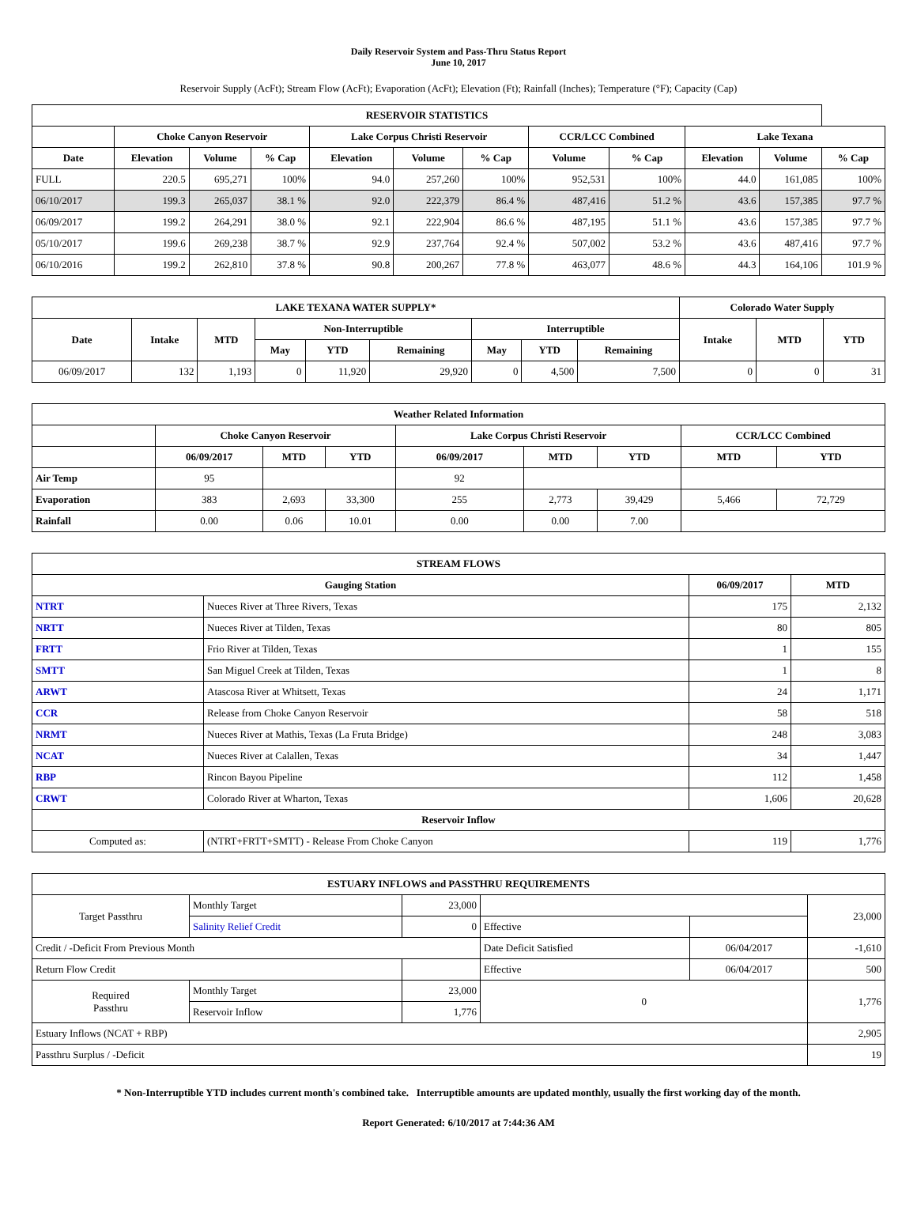Daily Reservoir System and Pass-Thru Status Report
June 10, 2017
Reservoir Supply (AcFt); Stream Flow (AcFt); Evaporation (AcFt); Elevation (Ft); Rainfall (Inches); Temperature (°F); Capacity (Cap)
| RESERVOIR STATISTICS | | | | | | | | | | | |
| --- | --- | --- | --- | --- | --- | --- | --- | --- | --- | --- | --- |
| | Choke Canyon Reservoir | | | Lake Corpus Christi Reservoir | | | CCR/LCC Combined | | Lake Texana | | |
| Date | Elevation | Volume | % Cap | Elevation | Volume | % Cap | Volume | % Cap | Elevation | Volume | % Cap |
| FULL | 220.5 | 695,271 | 100% | 94.0 | 257,260 | 100% | 952,531 | 100% | 44.0 | 161,085 | 100% |
| 06/10/2017 | 199.3 | 265,037 | 38.1 % | 92.0 | 222,379 | 86.4 % | 487,416 | 51.2 % | 43.6 | 157,385 | 97.7 % |
| 06/09/2017 | 199.2 | 264,291 | 38.0 % | 92.1 | 222,904 | 86.6 % | 487,195 | 51.1 % | 43.6 | 157,385 | 97.7 % |
| 05/10/2017 | 199.6 | 269,238 | 38.7 % | 92.9 | 237,764 | 92.4 % | 507,002 | 53.2 % | 43.6 | 487,416 | 97.7 % |
| 06/10/2016 | 199.2 | 262,810 | 37.8 % | 90.8 | 200,267 | 77.8 % | 463,077 | 48.6 % | 44.3 | 164,106 | 101.9 % |
| LAKE TEXANA WATER SUPPLY* | | | | | | | | | Colorado Water Supply | | |
| --- | --- | --- | --- | --- | --- | --- | --- | --- | --- | --- | --- |
| Date | Intake | MTD | Non-Interruptible | | | Interruptible | | | Intake | MTD | YTD |
| | | | May | YTD | Remaining | May | YTD | Remaining | | | |
| 06/09/2017 | 132 | 1,193 | 0 | 11,920 | 29,920 | 0 | 4,500 | 7,500 | 0 | 0 | 31 |
| Weather Related Information | | | | | | | | |
| --- | --- | --- | --- | --- | --- | --- | --- | --- |
| | Choke Canyon Reservoir | | | Lake Corpus Christi Reservoir | | | CCR/LCC Combined | |
| | 06/09/2017 | MTD | YTD | 06/09/2017 | MTD | YTD | MTD | YTD |
| Air Temp | 95 | | | 92 | | | | |
| Evaporation | 383 | 2,693 | 33,300 | 255 | 2,773 | 39,429 | 5,466 | 72,729 |
| Rainfall | 0.00 | 0.06 | 10.01 | 0.00 | 0.00 | 7.00 | | |
| STREAM FLOWS | | | |
| --- | --- | --- | --- |
| Gauging Station | | 06/09/2017 | MTD |
| NTRT | Nueces River at Three Rivers, Texas | 175 | 2,132 |
| NRTT | Nueces River at Tilden, Texas | 80 | 805 |
| FRTT | Frio River at Tilden, Texas | 1 | 155 |
| SMTT | San Miguel Creek at Tilden, Texas | 1 | 8 |
| ARWT | Atascosa River at Whitsett, Texas | 24 | 1,171 |
| CCR | Release from Choke Canyon Reservoir | 58 | 518 |
| NRMT | Nueces River at Mathis, Texas (La Fruta Bridge) | 248 | 3,083 |
| NCAT | Nueces River at Calallen, Texas | 34 | 1,447 |
| RBP | Rincon Bayou Pipeline | 112 | 1,458 |
| CRWT | Colorado River at Wharton, Texas | 1,606 | 20,628 |
| Reservoir Inflow | | | |
| Computed as: | (NTRT+FRTT+SMTT) - Release From Choke Canyon | 119 | 1,776 |
| ESTUARY INFLOWS and PASSTHRU REQUIREMENTS | | | | | |
| --- | --- | --- | --- | --- | --- |
| Target Passthru | Monthly Target | 23,000 | | | 23,000 |
| | Salinity Relief Credit | 0 | Effective | | |
| Credit / -Deficit From Previous Month | | | Date Deficit Satisfied | 06/04/2017 | -1,610 |
| Return Flow Credit | | | Effective | 06/04/2017 | 500 |
| Required Passthru | Monthly Target | 23,000 | 0 | | 1,776 |
| | Reservoir Inflow | 1,776 | | | |
| Estuary Inflows (NCAT + RBP) | | | | | 2,905 |
| Passthru Surplus / -Deficit | | | | | 19 |
* Non-Interruptible YTD includes current month's combined take. Interruptible amounts are updated monthly, usually the first working day of the month.
Report Generated: 6/10/2017 at 7:44:36 AM